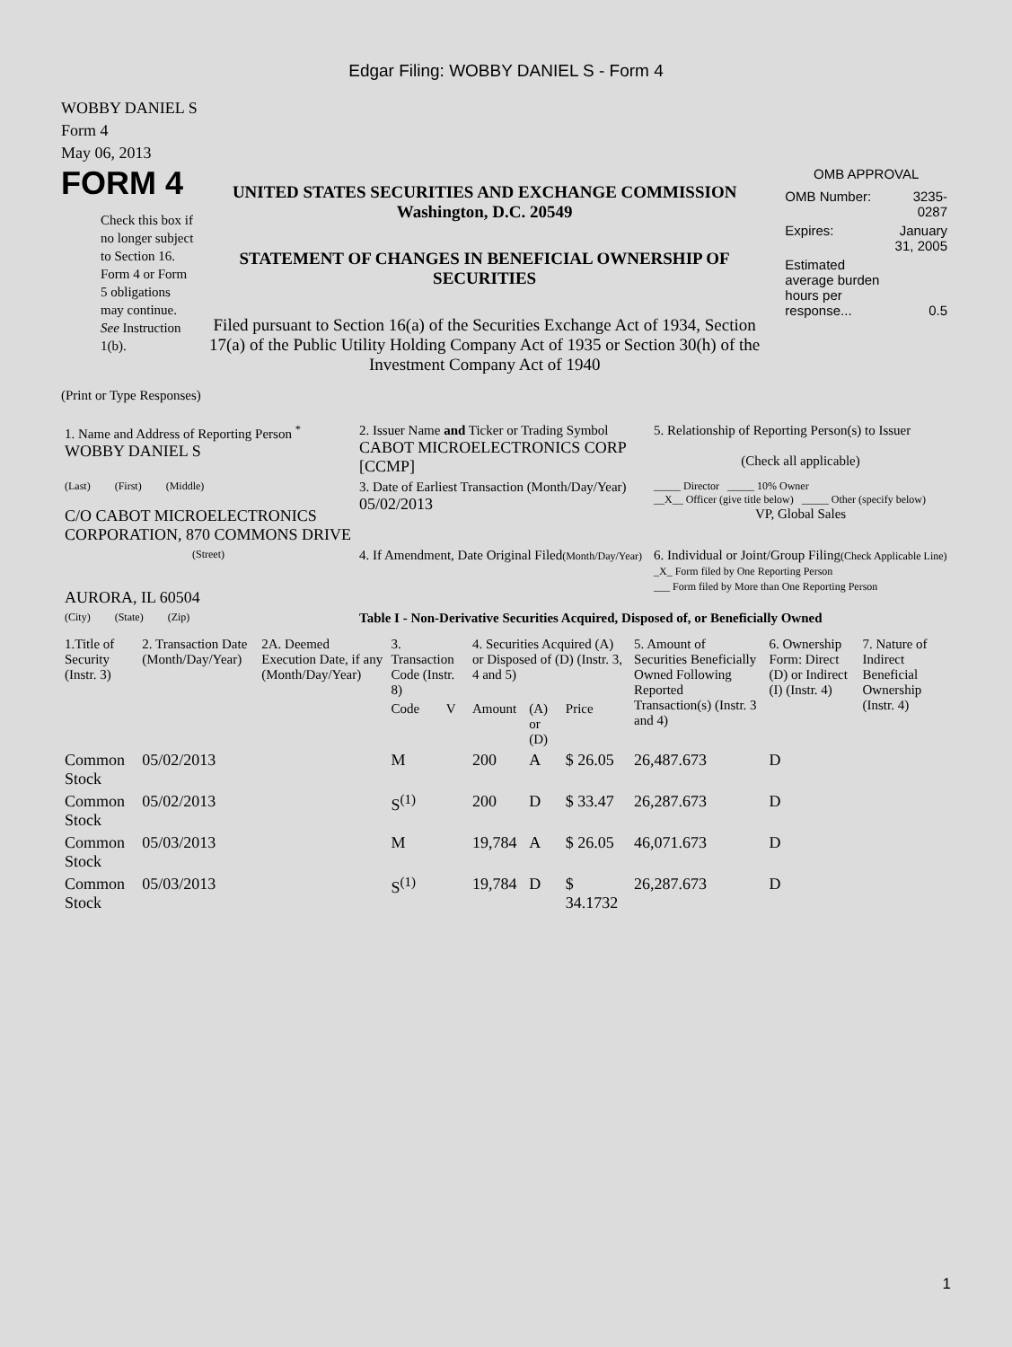Edgar Filing: WOBBY DANIEL S - Form 4
WOBBY DANIEL S
Form 4
May 06, 2013
FORM 4
Check this box if no longer subject to Section 16. Form 4 or Form 5 obligations may continue. See Instruction 1(b).
UNITED STATES SECURITIES AND EXCHANGE COMMISSION
Washington, D.C. 20549
STATEMENT OF CHANGES IN BENEFICIAL OWNERSHIP OF SECURITIES
Filed pursuant to Section 16(a) of the Securities Exchange Act of 1934, Section 17(a) of the Public Utility Holding Company Act of 1935 or Section 30(h) of the Investment Company Act of 1940
OMB APPROVAL
| OMB Number: | 3235-0287 |
| Expires: | January 31, 2005 |
| Estimated average burden hours per response... | 0.5 |
(Print or Type Responses)
| 1. Name and Address of Reporting Person <sup>*</sup> WOBBY DANIEL S | 2. Issuer Name and Ticker or Trading Symbol CABOT MICROELECTRONICS CORP [CCMP] | 5. Relationship of Reporting Person(s) to Issuer (Check all applicable) |
| (Last) (First) (Middle) C/O CABOT MICROELECTRONICS CORPORATION, 870 COMMONS DRIVE | 3. Date of Earliest Transaction (Month/Day/Year) 05/02/2013 | _____ Director _____ 10% Owner __X__ Officer (give title below) _____ Other (specify below) VP, Global Sales |
| (Street) AURORA, IL 60504 | 4. If Amendment, Date Original Filed (Month/Day/Year) | 6. Individual or Joint/Group Filing (Check Applicable Line) _X_ Form filed by One Reporting Person ___ Form filed by More than One Reporting Person |
| (City) (State) (Zip) | Table I - Non-Derivative Securities Acquired, Disposed of, or Beneficially Owned | |
| 1.Title of Security (Instr. 3) | 2. Transaction Date (Month/Day/Year) | 2A. Deemed Execution Date, if any (Month/Day/Year) | 3. Transaction Code (Instr. 8) | | 4. Securities Acquired (A) or Disposed of (D) (Instr. 3, 4 and 5) | | | 5. Amount of Securities Beneficially Owned Following Reported Transaction(s) (Instr. 3 and 4) | 6. Ownership Form: Direct (D) or Indirect (I) (Instr. 4) | 7. Nature of Indirect Beneficial Ownership (Instr. 4) |
| --- | --- | --- | --- | --- | --- | --- | --- | --- | --- | --- |
| | | | Code | V | Amount | (A) or (D) | Price | | | |
| Common Stock | 05/02/2013 | | M | | 200 | A | $ 26.05 | 26,487.673 | D | |
| Common Stock | 05/02/2013 | | S<sup>(1)</sup> | | 200 | D | $ 33.47 | 26,287.673 | D | |
| Common Stock | 05/03/2013 | | M | | 19,784 | A | $ 26.05 | 46,071.673 | D | |
| Common Stock | 05/03/2013 | | S<sup>(1)</sup> | | 19,784 | D | $ 34.1732 | 26,287.673 | D | |
1